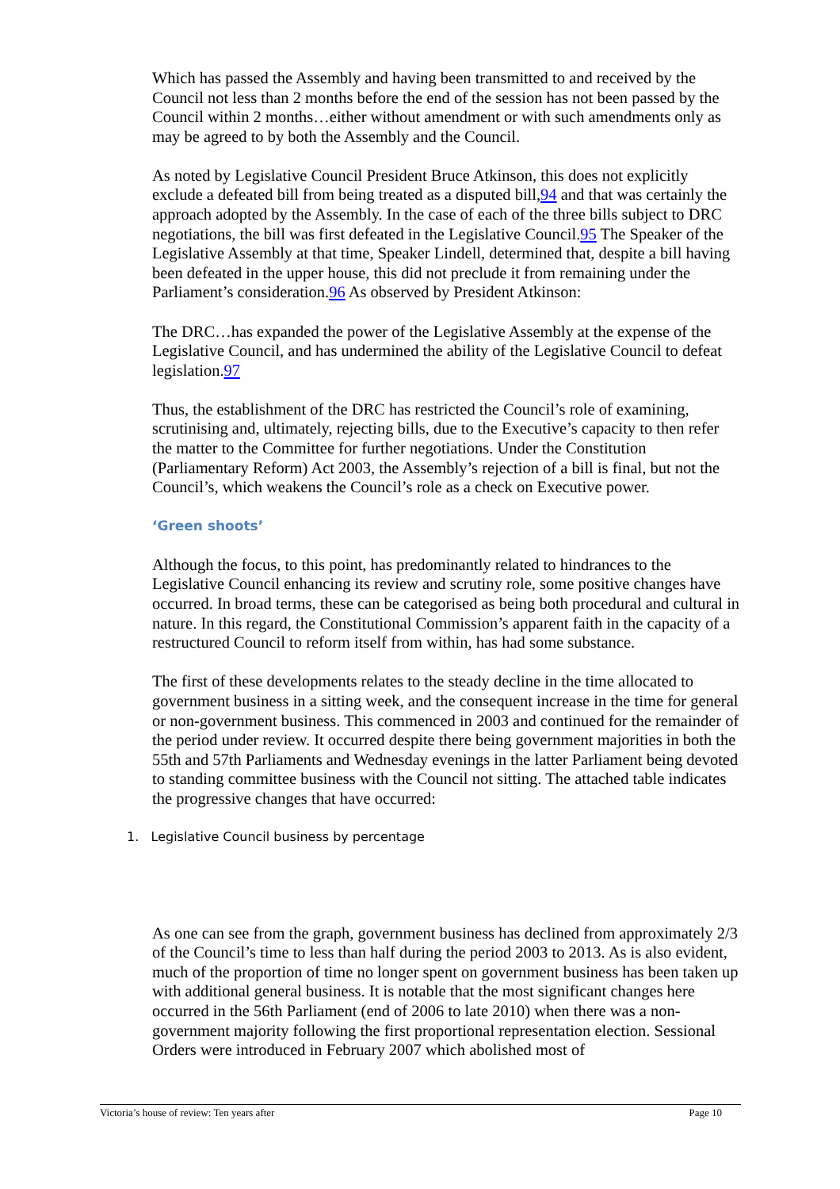Which has passed the Assembly and having been transmitted to and received by the Council not less than 2 months before the end of the session has not been passed by the Council within 2 months…either without amendment or with such amendments only as may be agreed to by both the Assembly and the Council.
As noted by Legislative Council President Bruce Atkinson, this does not explicitly exclude a defeated bill from being treated as a disputed bill,94 and that was certainly the approach adopted by the Assembly. In the case of each of the three bills subject to DRC negotiations, the bill was first defeated in the Legislative Council.95 The Speaker of the Legislative Assembly at that time, Speaker Lindell, determined that, despite a bill having been defeated in the upper house, this did not preclude it from remaining under the Parliament’s consideration.96 As observed by President Atkinson:
The DRC…has expanded the power of the Legislative Assembly at the expense of the Legislative Council, and has undermined the ability of the Legislative Council to defeat legislation.97
Thus, the establishment of the DRC has restricted the Council’s role of examining, scrutinising and, ultimately, rejecting bills, due to the Executive’s capacity to then refer the matter to the Committee for further negotiations. Under the Constitution (Parliamentary Reform) Act 2003, the Assembly’s rejection of a bill is final, but not the Council’s, which weakens the Council’s role as a check on Executive power.
‘Green shoots’
Although the focus, to this point, has predominantly related to hindrances to the Legislative Council enhancing its review and scrutiny role, some positive changes have occurred. In broad terms, these can be categorised as being both procedural and cultural in nature. In this regard, the Constitutional Commission’s apparent faith in the capacity of a restructured Council to reform itself from within, has had some substance.
The first of these developments relates to the steady decline in the time allocated to government business in a sitting week, and the consequent increase in the time for general or non-government business. This commenced in 2003 and continued for the remainder of the period under review. It occurred despite there being government majorities in both the 55th and 57th Parliaments and Wednesday evenings in the latter Parliament being devoted to standing committee business with the Council not sitting. The attached table indicates the progressive changes that have occurred:
1. Legislative Council business by percentage
As one can see from the graph, government business has declined from approximately 2/3 of the Council’s time to less than half during the period 2003 to 2013. As is also evident, much of the proportion of time no longer spent on government business has been taken up with additional general business. It is notable that the most significant changes here occurred in the 56th Parliament (end of 2006 to late 2010) when there was a non-government majority following the first proportional representation election. Sessional Orders were introduced in February 2007 which abolished most of
Victoria’s house of review: Ten years after Page 10